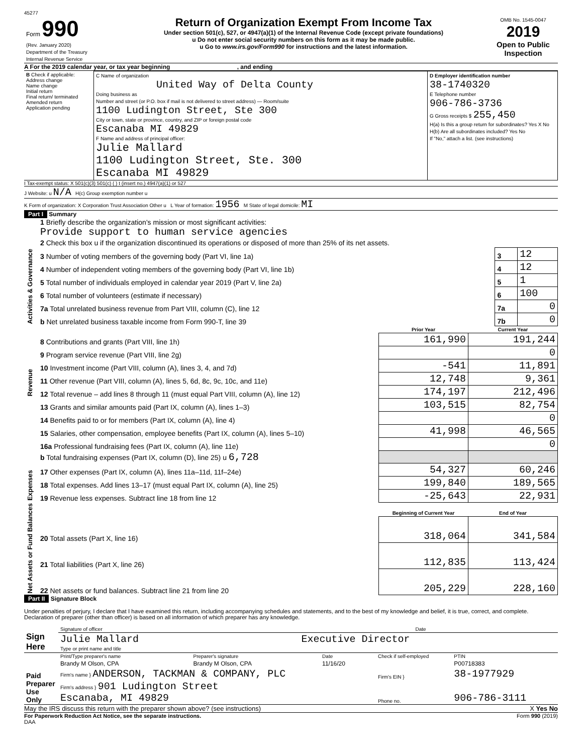45277
| Form 990 (Rev. January 2020) Department of the Treasury Internal Revenue Service | Return of Organization Exempt From Income Tax Under section 501(c), 527, or 4947(a)(1) of the Internal Revenue Code (except private foundations) u Do not enter social security numbers on this form as it may be made public. u Go to www.irs.gov/Form990 for instructions and the latest information. | OMB No. 1545-0047 2019 Open to Public Inspection |
A For the 2019 calendar year, or tax year beginning , and ending
| B Check if applicable: Address change Name change Initial return Final return/ terminated Amended return Application pending | C Name of organization United Way of Delta County Doing business as Number and street (or P.O. box if mail is not delivered to street address) — Room/suite 1100 Ludington Street, Ste 300 City or town, state or province, country, and ZIP or foreign postal code Escanaba MI 49829 F Name and address of principal officer: Julie Mallard 1100 Ludington Street, Ste. 300 Escanaba MI 49829 | D Employer identification number 38-1740320 E Telephone number 906-786-3736 G Gross receipts $ 255,450 H(a) Is this a group return for subordinates? Yes X No H(b) Are all subordinates included? Yes No If "No," attach a list. (see instructions) |
I Tax-exempt status: X 501(c)(3) 501(c) ( ) t (insert no.) 4947(a)(1) or 527
J Website: u N/A H(c) Group exemption number u
K Form of organization: X Corporation Trust Association Other u L Year of formation: 1956 M State of legal domicile: MI
Part I Summary
| Activities & Governance | 1 Briefly describe the organization's mission or most significant activities: Provide support to human service agencies | | |
| | 2 Check this box u if the organization discontinued its operations or disposed of more than 25% of its net assets. | | |
| | 3 Number of voting members of the governing body (Part VI, line 1a) | 3 | 12 |
| | 4 Number of independent voting members of the governing body (Part VI, line 1b) | 4 | 12 |
| | 5 Total number of individuals employed in calendar year 2019 (Part V, line 2a) | 5 | 1 |
| | 6 Total number of volunteers (estimate if necessary) | 6 | 100 |
| | 7a Total unrelated business revenue from Part VIII, column (C), line 12 | 7a | 0 |
| | b Net unrelated business taxable income from Form 990-T, line 39 | 7b | 0 |
| | | Prior Year | Current Year |
| --- | --- | --- | --- |
| Revenue | 8 Contributions and grants (Part VIII, line 1h) | 161,990 | 191,244 |
| | 9 Program service revenue (Part VIII, line 2g) | | 0 |
| | 10 Investment income (Part VIII, column (A), lines 3, 4, and 7d) | -541 | 11,891 |
| | 11 Other revenue (Part VIII, column (A), lines 5, 6d, 8c, 9c, 10c, and 11e) | 12,748 | 9,361 |
| | 12 Total revenue – add lines 8 through 11 (must equal Part VIII, column (A), line 12) | 174,197 | 212,496 |
| Expenses | 13 Grants and similar amounts paid (Part IX, column (A), lines 1–3) | 103,515 | 82,754 |
| | 14 Benefits paid to or for members (Part IX, column (A), line 4) | | 0 |
| | 15 Salaries, other compensation, employee benefits (Part IX, column (A), lines 5–10) | 41,998 | 46,565 |
| | 16a Professional fundraising fees (Part IX, column (A), line 11e) | | 0 |
| | b Total fundraising expenses (Part IX, column (D), line 25) u 6,728 | | |
| | 17 Other expenses (Part IX, column (A), lines 11a–11d, 11f–24e) | 54,327 | 60,246 |
| | 18 Total expenses. Add lines 13–17 (must equal Part IX, column (A), line 25) | 199,840 | 189,565 |
| | 19 Revenue less expenses. Subtract line 18 from line 12 | -25,643 | 22,931 |
| Net Assets or Fund Balances | | Beginning of Current Year | End of Year |
| | 20 Total assets (Part X, line 16) | 318,064 | 341,584 |
| | 21 Total liabilities (Part X, line 26) | 112,835 | 113,424 |
| | 22 Net assets or fund balances. Subtract line 21 from line 20 | 205,229 | 228,160 |
Part II Signature Block
Under penalties of perjury, I declare that I have examined this return, including accompanying schedules and statements, and to the best of my knowledge and belief, it is true, correct, and complete. Declaration of preparer (other than officer) is based on all information of which preparer has any knowledge.
| Sign Here | Signature of officer Date |
| | Julie Mallard Executive Director Type or print name and title |
| Paid Preparer Use Only | Print/Type preparer's name | Preparer's signature | Date | Check if self-employed | PTIN |
| | Brandy M Olson, CPA | Brandy M Olson, CPA | 11/16/20 | | P00718383 |
| | Firm's name } ANDERSON, TACKMAN & COMPANY, PLC | | | Firm's EIN } | 38-1977929 |
| | Firm's address } 901 Ludington Street Escanaba, MI 49829 | | | Phone no. | 906-786-3111 |
May the IRS discuss this return with the preparer shown above? (see instructions) X Yes No
For Paperwork Reduction Act Notice, see the separate instructions. Form 990 (2019)
DAA